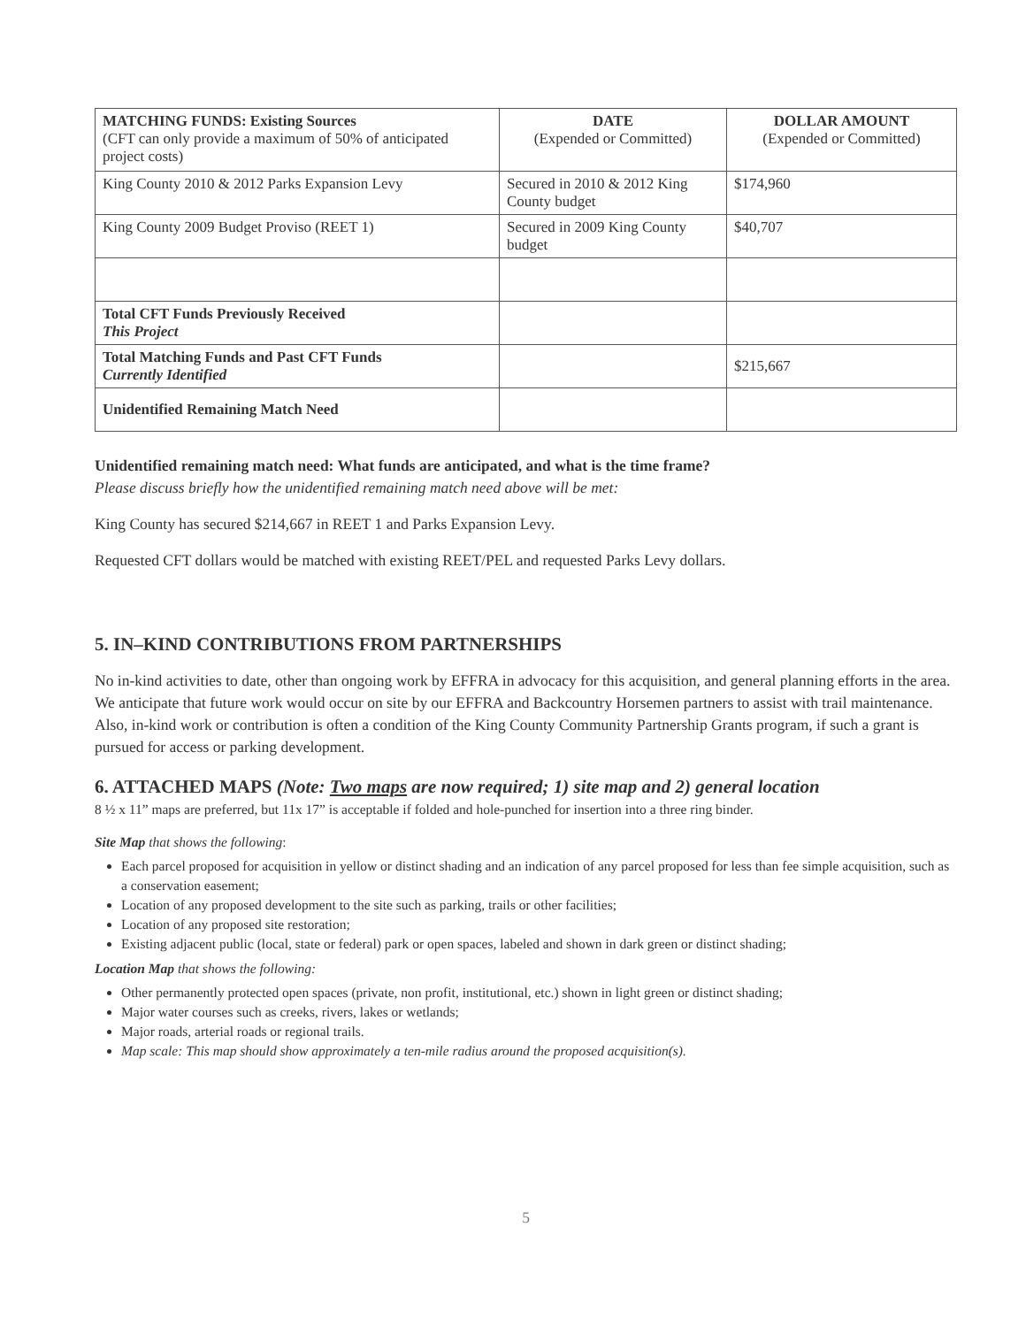| MATCHING FUNDS: Existing Sources (CFT can only provide a maximum of 50% of anticipated project costs) | DATE (Expended or Committed) | DOLLAR AMOUNT (Expended or Committed) |
| King County 2010 & 2012 Parks Expansion Levy | Secured in 2010 & 2012 King County budget | $174,960 |
| King County 2009 Budget Proviso (REET 1) | Secured in 2009 King County budget | $40,707 |
| Total CFT Funds Previously Received This Project | | |
| Total Matching Funds and Past CFT Funds Currently Identified | | $215,667 |
| Unidentified Remaining Match Need | | |
Unidentified remaining match need: What funds are anticipated, and what is the time frame?
Please discuss briefly how the unidentified remaining match need above will be met:
King County has secured $214,667 in REET 1 and Parks Expansion Levy.
Requested CFT dollars would be matched with existing REET/PEL and requested Parks Levy dollars.
5. IN–KIND CONTRIBUTIONS FROM PARTNERSHIPS
No in-kind activities to date, other than ongoing work by EFFRA in advocacy for this acquisition, and general planning efforts in the area. We anticipate that future work would occur on site by our EFFRA and Backcountry Horsemen partners to assist with trail maintenance. Also, in-kind work or contribution is often a condition of the King County Community Partnership Grants program, if such a grant is pursued for access or parking development.
6. ATTACHED MAPS (Note: Two maps are now required; 1) site map and 2) general location
8 ½ x 11” maps are preferred, but 11x 17” is acceptable if folded and hole-punched for insertion into a three ring binder.
Site Map that shows the following:
Each parcel proposed for acquisition in yellow or distinct shading and an indication of any parcel proposed for less than fee simple acquisition, such as a conservation easement;
Location of any proposed development to the site such as parking, trails or other facilities;
Location of any proposed site restoration;
Existing adjacent public (local, state or federal) park or open spaces, labeled and shown in dark green or distinct shading;
Location Map that shows the following:
Other permanently protected open spaces (private, non profit, institutional, etc.) shown in light green or distinct shading;
Major water courses such as creeks, rivers, lakes or wetlands;
Major roads, arterial roads or regional trails.
Map scale: This map should show approximately a ten-mile radius around the proposed acquisition(s).
5